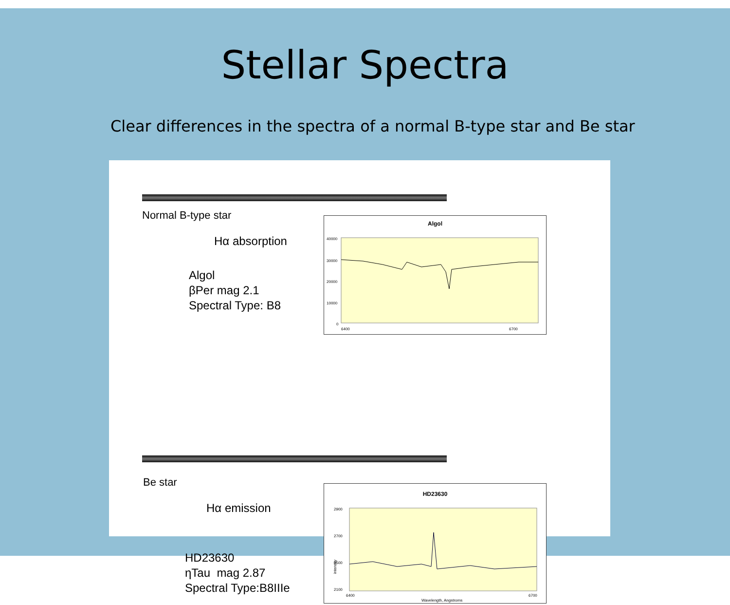Stellar Spectra
Clear differences in the spectra of a normal B-type star and Be star
Normal B-type star
Hα absorption
Algol
βPer mag 2.1
Spectral Type: B8
Algol
40000
30000
20000
10000
0
6400
6700
Be star
Hα emission
HD23630
ηTau mag 2.87
Spectral Type:B8IIIe
HD23630
2900
2700
2500
2100
6400
6700
Wavelength, Angstroms
intensity